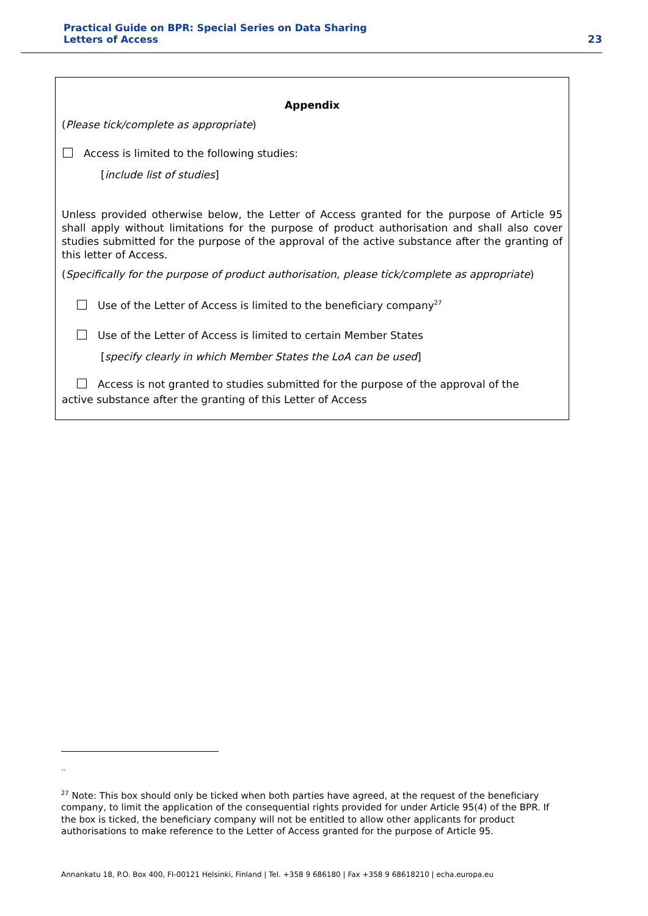Practical Guide on BPR: Special Series on Data Sharing
Letters of Access
23
Appendix
(Please tick/complete as appropriate)
Access is limited to the following studies:
[include list of studies]
Unless provided otherwise below, the Letter of Access granted for the purpose of Article 95 shall apply without limitations for the purpose of product authorisation and shall also cover studies submitted for the purpose of the approval of the active substance after the granting of this letter of Access.
(Specifically for the purpose of product authorisation, please tick/complete as appropriate)
Use of the Letter of Access is limited to the beneficiary company<sup>27</sup>
Use of the Letter of Access is limited to certain Member States
[specify clearly in which Member States the LoA can be used]
Access is not granted to studies submitted for the purpose of the approval of the
active substance after the granting of this Letter of Access
**
<sup>27</sup> Note: This box should only be ticked when both parties have agreed, at the request of the beneficiary company, to limit the application of the consequential rights provided for under Article 95(4) of the BPR. If the box is ticked, the beneficiary company will not be entitled to allow other applicants for product authorisations to make reference to the Letter of Access granted for the purpose of Article 95.
Annankatu 18, P.O. Box 400, FI-00121 Helsinki, Finland | Tel. +358 9 686180 | Fax +358 9 68618210 | echa.europa.eu